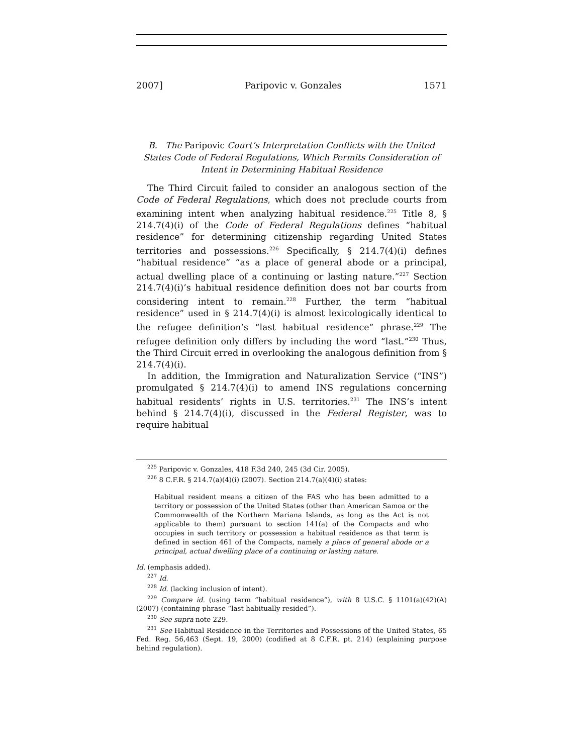2007] Paripovic v. Gonzales 1571
B. The Paripovic Court’s Interpretation Conflicts with the United States Code of Federal Regulations, Which Permits Consideration of Intent in Determining Habitual Residence
The Third Circuit failed to consider an analogous section of the Code of Federal Regulations, which does not preclude courts from examining intent when analyzing habitual residence.<sup>225</sup> Title 8, § 214.7(4)(i) of the Code of Federal Regulations defines “habitual residence” for determining citizenship regarding United States territories and possessions.<sup>226</sup> Specifically, § 214.7(4)(i) defines “habitual residence” “as a place of general abode or a principal, actual dwelling place of a continuing or lasting nature.”<sup>227</sup> Section 214.7(4)(i)’s habitual residence definition does not bar courts from considering intent to remain.<sup>228</sup> Further, the term “habitual residence” used in § 214.7(4)(i) is almost lexicologically identical to the refugee definition’s “last habitual residence” phrase.<sup>229</sup> The refugee definition only differs by including the word “last.”<sup>230</sup> Thus, the Third Circuit erred in overlooking the analogous definition from § 214.7(4)(i).
In addition, the Immigration and Naturalization Service (“INS”) promulgated § 214.7(4)(i) to amend INS regulations concerning habitual residents’ rights in U.S. territories.<sup>231</sup> The INS’s intent behind § 214.7(4)(i), discussed in the Federal Register, was to require habitual
<sup>225</sup> Paripovic v. Gonzales, 418 F.3d 240, 245 (3d Cir. 2005).
<sup>226</sup> 8 C.F.R. § 214.7(a)(4)(i) (2007). Section 214.7(a)(4)(i) states:
Habitual resident means a citizen of the FAS who has been admitted to a territory or possession of the United States (other than American Samoa or the Commonwealth of the Northern Mariana Islands, as long as the Act is not applicable to them) pursuant to section 141(a) of the Compacts and who occupies in such territory or possession a habitual residence as that term is defined in section 461 of the Compacts, namely a place of general abode or a principal, actual dwelling place of a continuing or lasting nature.
Id. (emphasis added).
<sup>227</sup> Id.
<sup>228</sup> Id. (lacking inclusion of intent).
<sup>229</sup> Compare id. (using term “habitual residence”), with 8 U.S.C. § 1101(a)(42)(A) (2007) (containing phrase “last habitually resided”).
<sup>230</sup> See supra note 229.
<sup>231</sup> See Habitual Residence in the Territories and Possessions of the United States, 65 Fed. Reg. 56,463 (Sept. 19, 2000) (codified at 8 C.F.R. pt. 214) (explaining purpose behind regulation).